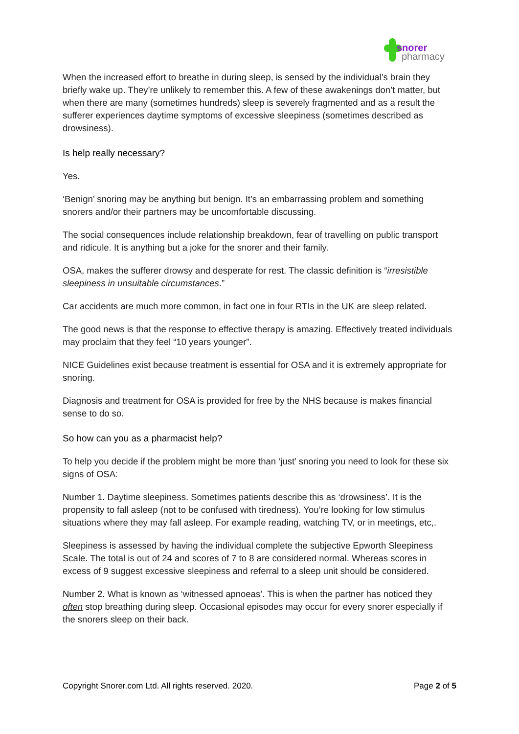snorer
pharmacy
When the increased effort to breathe in during sleep, is sensed by the individual’s brain they briefly wake up. They’re unlikely to remember this. A few of these awakenings don’t matter, but when there are many (sometimes hundreds) sleep is severely fragmented and as a result the sufferer experiences daytime symptoms of excessive sleepiness (sometimes described as drowsiness).
Is help really necessary?
Yes.
‘Benign’ snoring may be anything but benign. It’s an embarrassing problem and something snorers and/or their partners may be uncomfortable discussing.
The social consequences include relationship breakdown, fear of travelling on public transport and ridicule. It is anything but a joke for the snorer and their family.
OSA, makes the sufferer drowsy and desperate for rest. The classic definition is “irresistible sleepiness in unsuitable circumstances.”
Car accidents are much more common, in fact one in four RTIs in the UK are sleep related.
The good news is that the response to effective therapy is amazing. Effectively treated individuals may proclaim that they feel “10 years younger”.
NICE Guidelines exist because treatment is essential for OSA and it is extremely appropriate for snoring.
Diagnosis and treatment for OSA is provided for free by the NHS because is makes financial sense to do so.
So how can you as a pharmacist help?
To help you decide if the problem might be more than ‘just’ snoring you need to look for these six signs of OSA:
Number 1. Daytime sleepiness. Sometimes patients describe this as ‘drowsiness’. It is the propensity to fall asleep (not to be confused with tiredness). You’re looking for low stimulus situations where they may fall asleep. For example reading, watching TV, or in meetings, etc,.
Sleepiness is assessed by having the individual complete the subjective Epworth Sleepiness Scale. The total is out of 24 and scores of 7 to 8 are considered normal. Whereas scores in excess of 9 suggest excessive sleepiness and referral to a sleep unit should be considered.
Number 2. What is known as ‘witnessed apnoeas’. This is when the partner has noticed they often stop breathing during sleep. Occasional episodes may occur for every snorer especially if the snorers sleep on their back.
Copyright Snorer.com Ltd. All rights reserved. 2020. Page 2 of 5